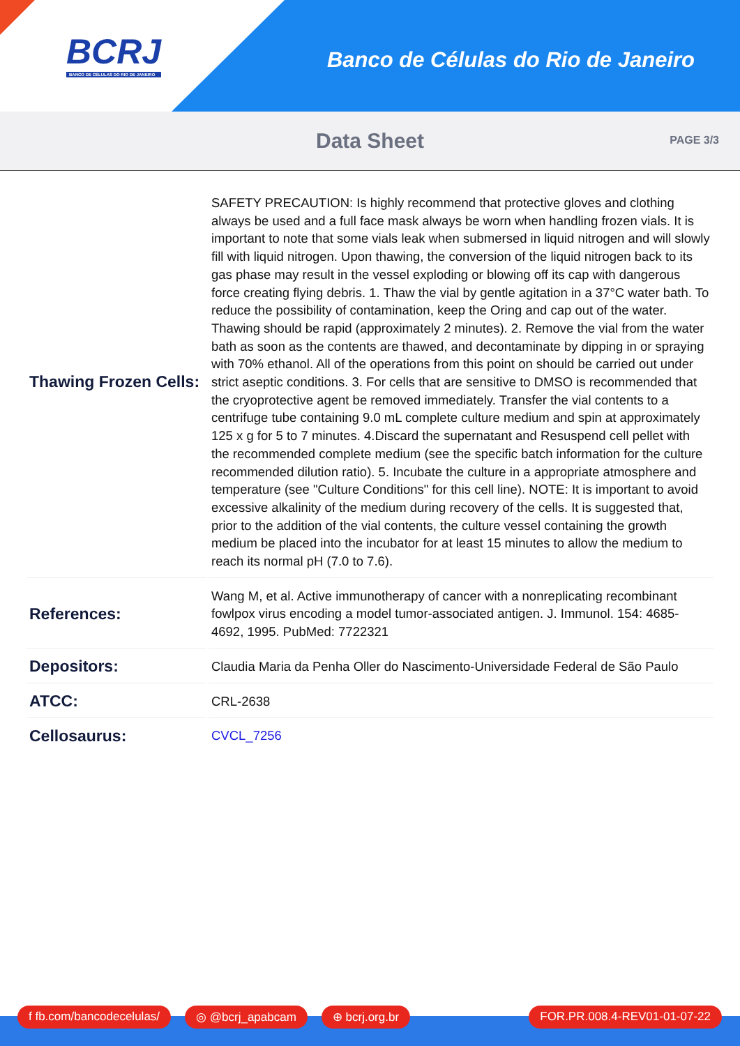BCRJ
BANCO DE CÉLULAS DO RIO DE JANEIRO
Banco de Células do Rio de Janeiro
Data Sheet
PAGE 3/3
| Thawing Frozen Cells: | SAFETY PRECAUTION: Is highly recommend that protective gloves and clothing always be used and a full face mask always be worn when handling frozen vials. It is important to note that some vials leak when submersed in liquid nitrogen and will slowly fill with liquid nitrogen. Upon thawing, the conversion of the liquid nitrogen back to its gas phase may result in the vessel exploding or blowing off its cap with dangerous force creating flying debris. 1. Thaw the vial by gentle agitation in a 37°C water bath. To reduce the possibility of contamination, keep the Oring and cap out of the water. Thawing should be rapid (approximately 2 minutes). 2. Remove the vial from the water bath as soon as the contents are thawed, and decontaminate by dipping in or spraying with 70% ethanol. All of the operations from this point on should be carried out under strict aseptic conditions. 3. For cells that are sensitive to DMSO is recommended that the cryoprotective agent be removed immediately. Transfer the vial contents to a centrifuge tube containing 9.0 mL complete culture medium and spin at approximately 125 x g for 5 to 7 minutes. 4.Discard the supernatant and Resuspend cell pellet with the recommended complete medium (see the specific batch information for the culture recommended dilution ratio). 5. Incubate the culture in a appropriate atmosphere and temperature (see "Culture Conditions" for this cell line). NOTE: It is important to avoid excessive alkalinity of the medium during recovery of the cells. It is suggested that, prior to the addition of the vial contents, the culture vessel containing the growth medium be placed into the incubator for at least 15 minutes to allow the medium to reach its normal pH (7.0 to 7.6). |
| References: | Wang M, et al. Active immunotherapy of cancer with a nonreplicating recombinant fowlpox virus encoding a model tumor-associated antigen. J. Immunol. 154: 4685-4692, 1995. PubMed: 7722321 |
| Depositors: | Claudia Maria da Penha Oller do Nascimento-Universidade Federal de São Paulo |
| ATCC: | CRL-2638 |
| Cellosaurus: | CVCL_7256 |
f fb.com/bancodecelulas/ ◎ @bcrj_apabcam ⊕ bcrj.org.br FOR.PR.008.4-REV01-01-07-22